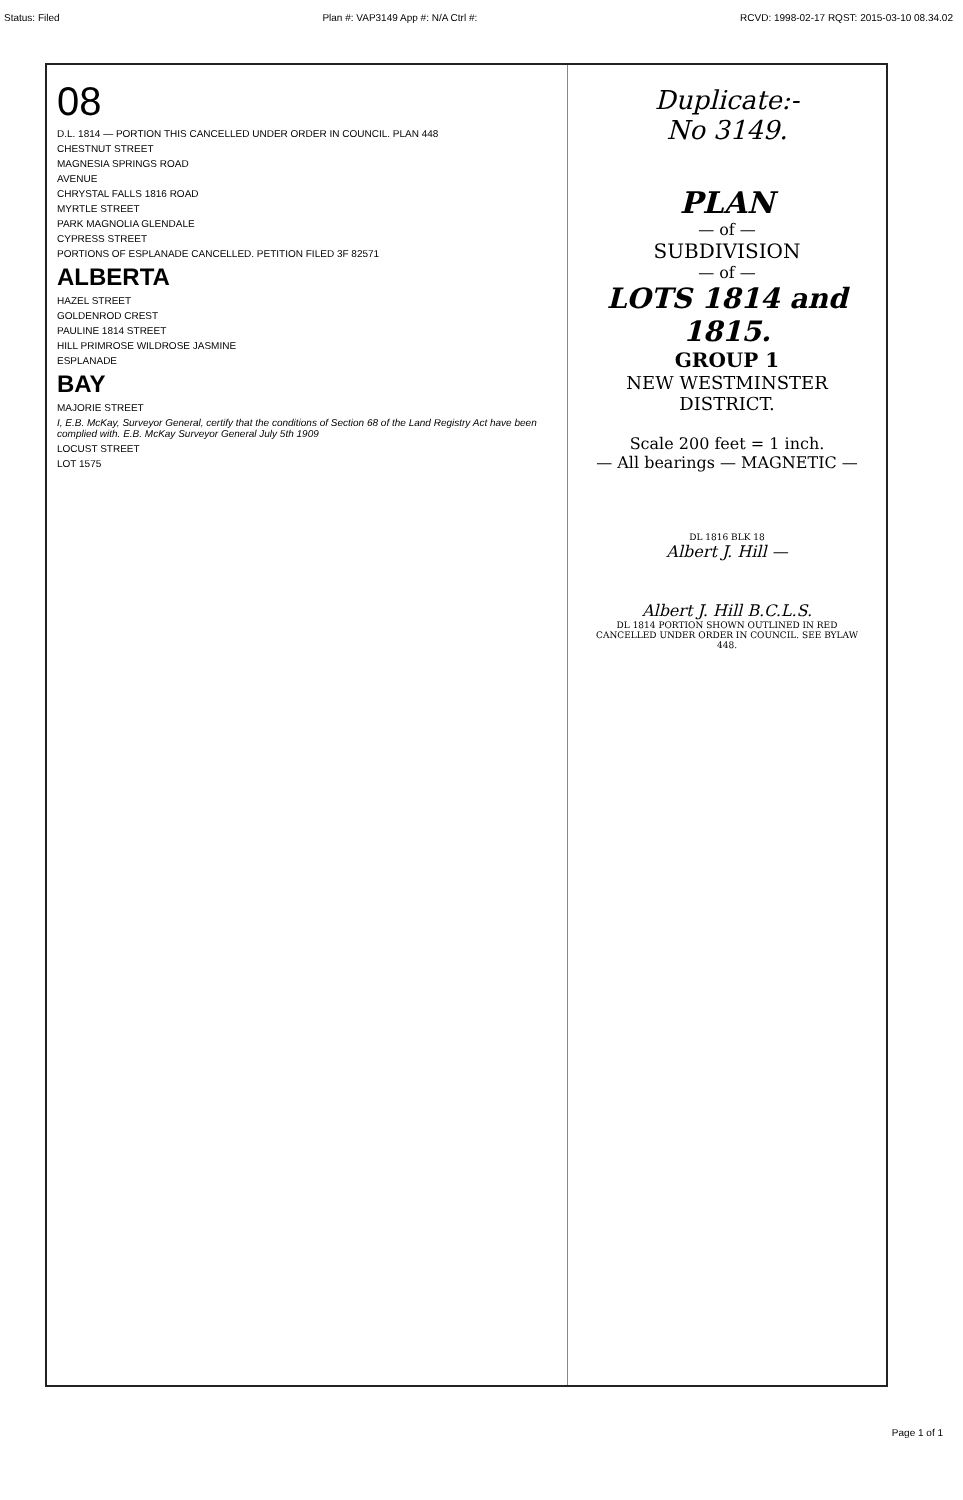Status: Filed Plan #: VAP3149 App #: N/A Ctrl #: RCVD: 1998-02-17 RQST: 2015-03-10 08.34.02
08
D.L. 1814 — PORTION THIS CANCELLED UNDER ORDER IN COUNCIL. PLAN 448
CHESTNUT STREET
MAGNESIA SPRINGS ROAD
AVENUE
CHRYSTAL FALLS 1816 ROAD
MYRTLE STREET
PARK MAGNOLIA GLENDALE
CYPRESS STREET
PORTIONS OF ESPLANADE CANCELLED. PETITION FILED 3F 82571
ALBERTA
HAZEL STREET
GOLDENROD CREST
PAULINE 1814 STREET
HILL PRIMROSE WILDROSE JASMINE
ESPLANADE
BAY
MAJORIE STREET
I, E.B. McKay, Surveyor General, certify that the conditions of Section 68 of the Land Registry Act have been complied with. E.B. McKay Surveyor General July 5th 1909
LOCUST STREET
LOT 1575
Duplicate:-
No 3149.
PLAN
— of —
SUBDIVISION
— of —
LOTS 1814 and 1815.
GROUP 1
NEW WESTMINSTER DISTRICT.
Scale 200 feet = 1 inch.
— All bearings — MAGNETIC —
DL 1816 BLK 18
Albert J. Hill —
Albert J. Hill B.C.L.S.
DL 1814 PORTION SHOWN OUTLINED IN RED CANCELLED UNDER ORDER IN COUNCIL. SEE BYLAW 448.
Page 1 of 1